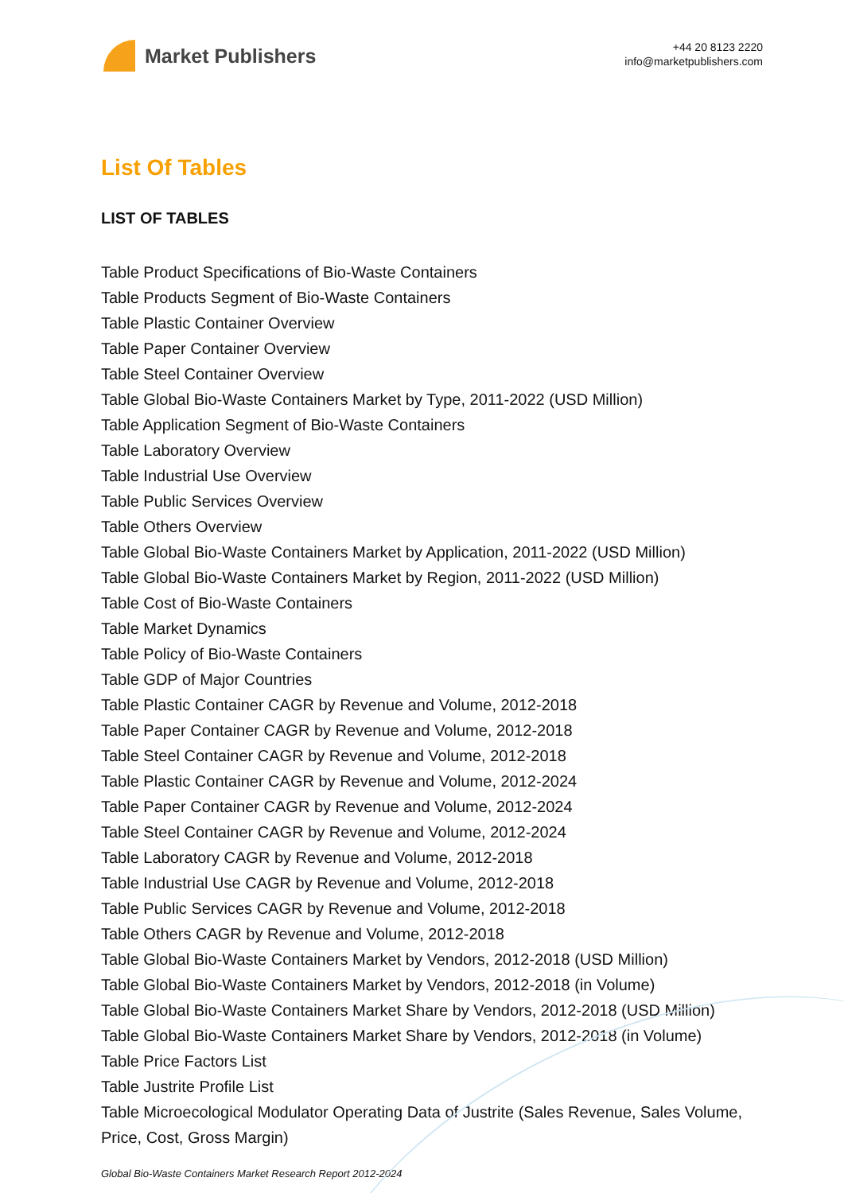Market Publishers
+44 20 8123 2220
info@marketpublishers.com
List Of Tables
LIST OF TABLES
Table Product Specifications of Bio-Waste Containers
Table Products Segment of Bio-Waste Containers
Table Plastic Container Overview
Table Paper Container Overview
Table Steel Container Overview
Table Global Bio-Waste Containers Market by Type, 2011-2022 (USD Million)
Table Application Segment of Bio-Waste Containers
Table Laboratory Overview
Table Industrial Use Overview
Table Public Services Overview
Table Others Overview
Table Global Bio-Waste Containers Market by Application, 2011-2022 (USD Million)
Table Global Bio-Waste Containers Market by Region, 2011-2022 (USD Million)
Table Cost of Bio-Waste Containers
Table Market Dynamics
Table Policy of Bio-Waste Containers
Table GDP of Major Countries
Table Plastic Container CAGR by Revenue and Volume, 2012-2018
Table Paper Container CAGR by Revenue and Volume, 2012-2018
Table Steel Container CAGR by Revenue and Volume, 2012-2018
Table Plastic Container CAGR by Revenue and Volume, 2012-2024
Table Paper Container CAGR by Revenue and Volume, 2012-2024
Table Steel Container CAGR by Revenue and Volume, 2012-2024
Table Laboratory CAGR by Revenue and Volume, 2012-2018
Table Industrial Use CAGR by Revenue and Volume, 2012-2018
Table Public Services CAGR by Revenue and Volume, 2012-2018
Table Others CAGR by Revenue and Volume, 2012-2018
Table Global Bio-Waste Containers Market by Vendors, 2012-2018 (USD Million)
Table Global Bio-Waste Containers Market by Vendors, 2012-2018 (in Volume)
Table Global Bio-Waste Containers Market Share by Vendors, 2012-2018 (USD Million)
Table Global Bio-Waste Containers Market Share by Vendors, 2012-2018 (in Volume)
Table Price Factors List
Table Justrite Profile List
Table Microecological Modulator Operating Data of Justrite (Sales Revenue, Sales Volume, Price, Cost, Gross Margin)
Global Bio-Waste Containers Market Research Report 2012-2024